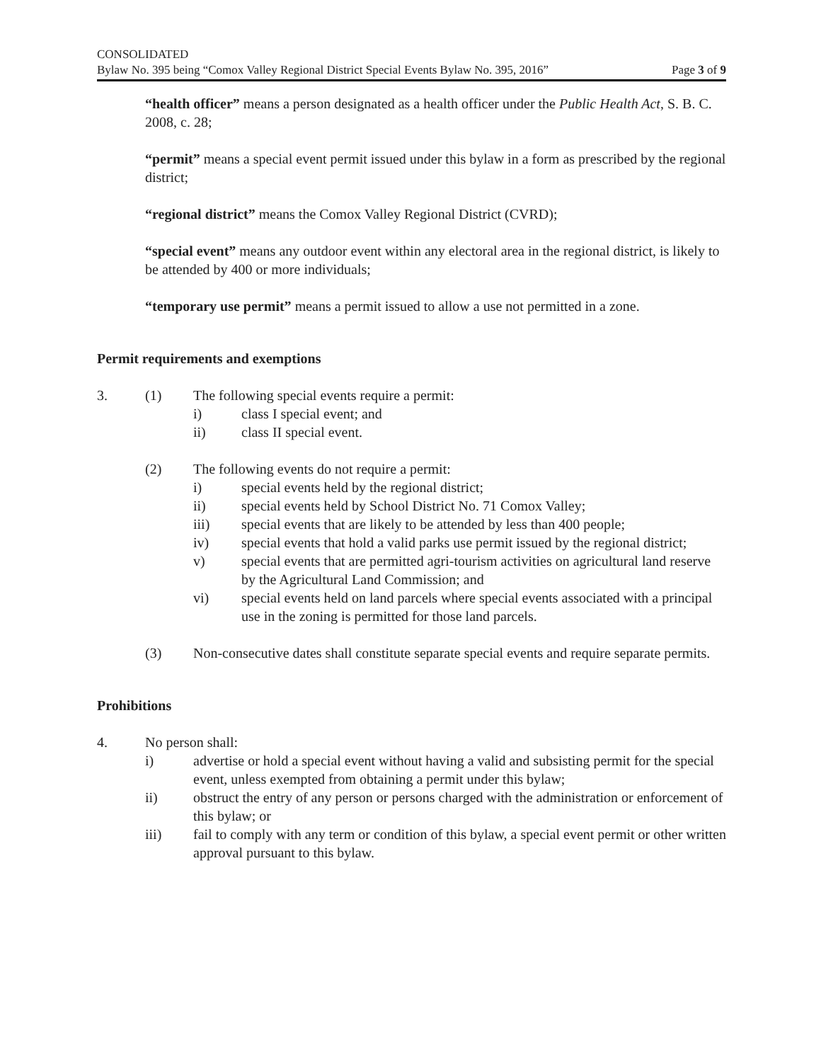CONSOLIDATED
Bylaw No. 395 being “Comox Valley Regional District Special Events Bylaw No. 395, 2016” Page 3 of 9
“health officer” means a person designated as a health officer under the Public Health Act, S. B. C. 2008, c. 28;
“permit” means a special event permit issued under this bylaw in a form as prescribed by the regional district;
“regional district” means the Comox Valley Regional District (CVRD);
“special event” means any outdoor event within any electoral area in the regional district, is likely to be attended by 400 or more individuals;
“temporary use permit” means a permit issued to allow a use not permitted in a zone.
Permit requirements and exemptions
3. (1) The following special events require a permit:
i) class I special event; and
ii) class II special event.
(2) The following events do not require a permit:
i) special events held by the regional district;
ii) special events held by School District No. 71 Comox Valley;
iii) special events that are likely to be attended by less than 400 people;
iv) special events that hold a valid parks use permit issued by the regional district;
v) special events that are permitted agri-tourism activities on agricultural land reserve by the Agricultural Land Commission; and
vi) special events held on land parcels where special events associated with a principal use in the zoning is permitted for those land parcels.
(3) Non-consecutive dates shall constitute separate special events and require separate permits.
Prohibitions
4. No person shall:
i) advertise or hold a special event without having a valid and subsisting permit for the special event, unless exempted from obtaining a permit under this bylaw;
ii) obstruct the entry of any person or persons charged with the administration or enforcement of this bylaw; or
iii) fail to comply with any term or condition of this bylaw, a special event permit or other written approval pursuant to this bylaw.